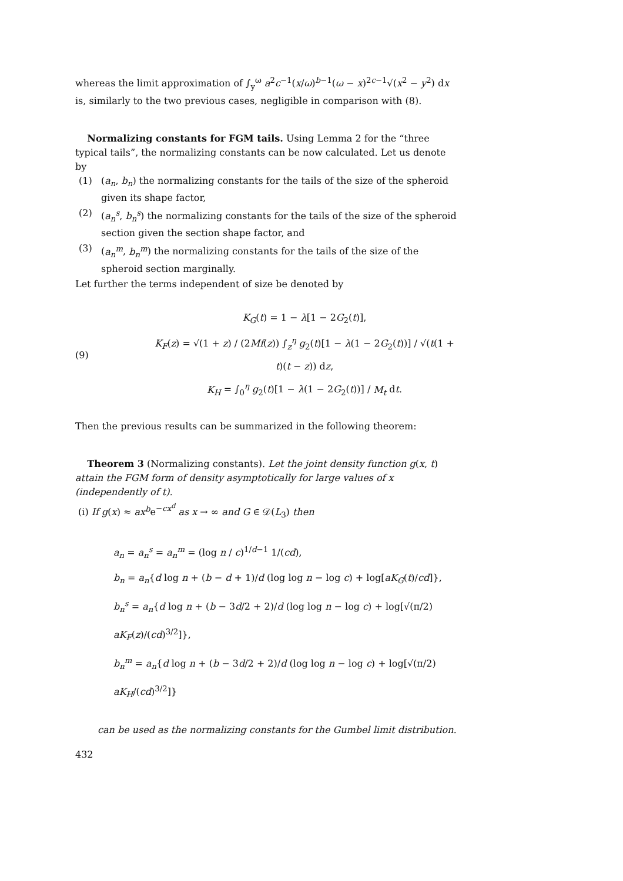whereas the limit approximation of ∫<sub>y</sub><sup>ω</sup> a<sup>2</sup>c<sup>−1</sup>(x/ω)<sup>b−1</sup>(ω − x)<sup>2c−1</sup>√(x<sup>2</sup> − y<sup>2</sup>) dx is, similarly to the two previous cases, negligible in comparison with (8).
Normalizing constants for FGM tails. Using Lemma 2 for the “three typical tails”, the normalizing constants can be now calculated. Let us denote by
(1) (a<sub>n</sub>, b<sub>n</sub>) the normalizing constants for the tails of the size of the spheroid given its shape factor,
(2) (a<sub>n</sub><sup>s</sup>, b<sub>n</sub><sup>s</sup>) the normalizing constants for the tails of the size of the spheroid section given the section shape factor, and
(3) (a<sub>n</sub><sup>m</sup>, b<sub>n</sub><sup>m</sup>) the normalizing constants for the tails of the size of the spheroid section marginally.
Let further the terms independent of size be denoted by
(9)
K<sub>G</sub>(t) = 1 − λ[1 − 2G<sub>2</sub>(t)],
K<sub>F</sub>(z) = √(1 + z) / (2Mf(z)) ∫<sub>z</sub><sup>η</sup> g<sub>2</sub>(t)[1 − λ(1 − 2G<sub>2</sub>(t))] / √(t(1 + t)(t − z)) dz,
K<sub>H</sub> = ∫<sub>0</sub><sup>η</sup> g<sub>2</sub>(t)[1 − λ(1 − 2G<sub>2</sub>(t))] / M<sub>t</sub> dt.
Then the previous results can be summarized in the following theorem:
Theorem 3 (Normalizing constants). Let the joint density function g(x, t) attain the FGM form of density asymptotically for large values of x (independently of t).
(i) If g(x) ≈ ax<sup>b</sup>e<sup>−cx<sup>d</sup></sup> as x → ∞ and G ∈ 𝒟(L<sub>3</sub>) then
a<sub>n</sub> = a<sub>n</sub><sup>s</sup> = a<sub>n</sub><sup>m</sup> = (log n / c)<sup>1/d−1</sup> 1/(cd),
b<sub>n</sub> = a<sub>n</sub>{d log n + (b − d + 1)/d (log log n − log c) + log[aK<sub>G</sub>(t)/cd]},
b<sub>n</sub><sup>s</sup> = a<sub>n</sub>{d log n + (b − 3d/2 + 2)/d (log log n − log c) + log[√(π/2) aK<sub>F</sub>(z)/(cd)<sup>3/2</sup>]},
b<sub>n</sub><sup>m</sup> = a<sub>n</sub>{d log n + (b − 3d/2 + 2)/d (log log n − log c) + log[√(π/2) aK<sub>H</sub>/(cd)<sup>3/2</sup>]}
can be used as the normalizing constants for the Gumbel limit distribution.
432